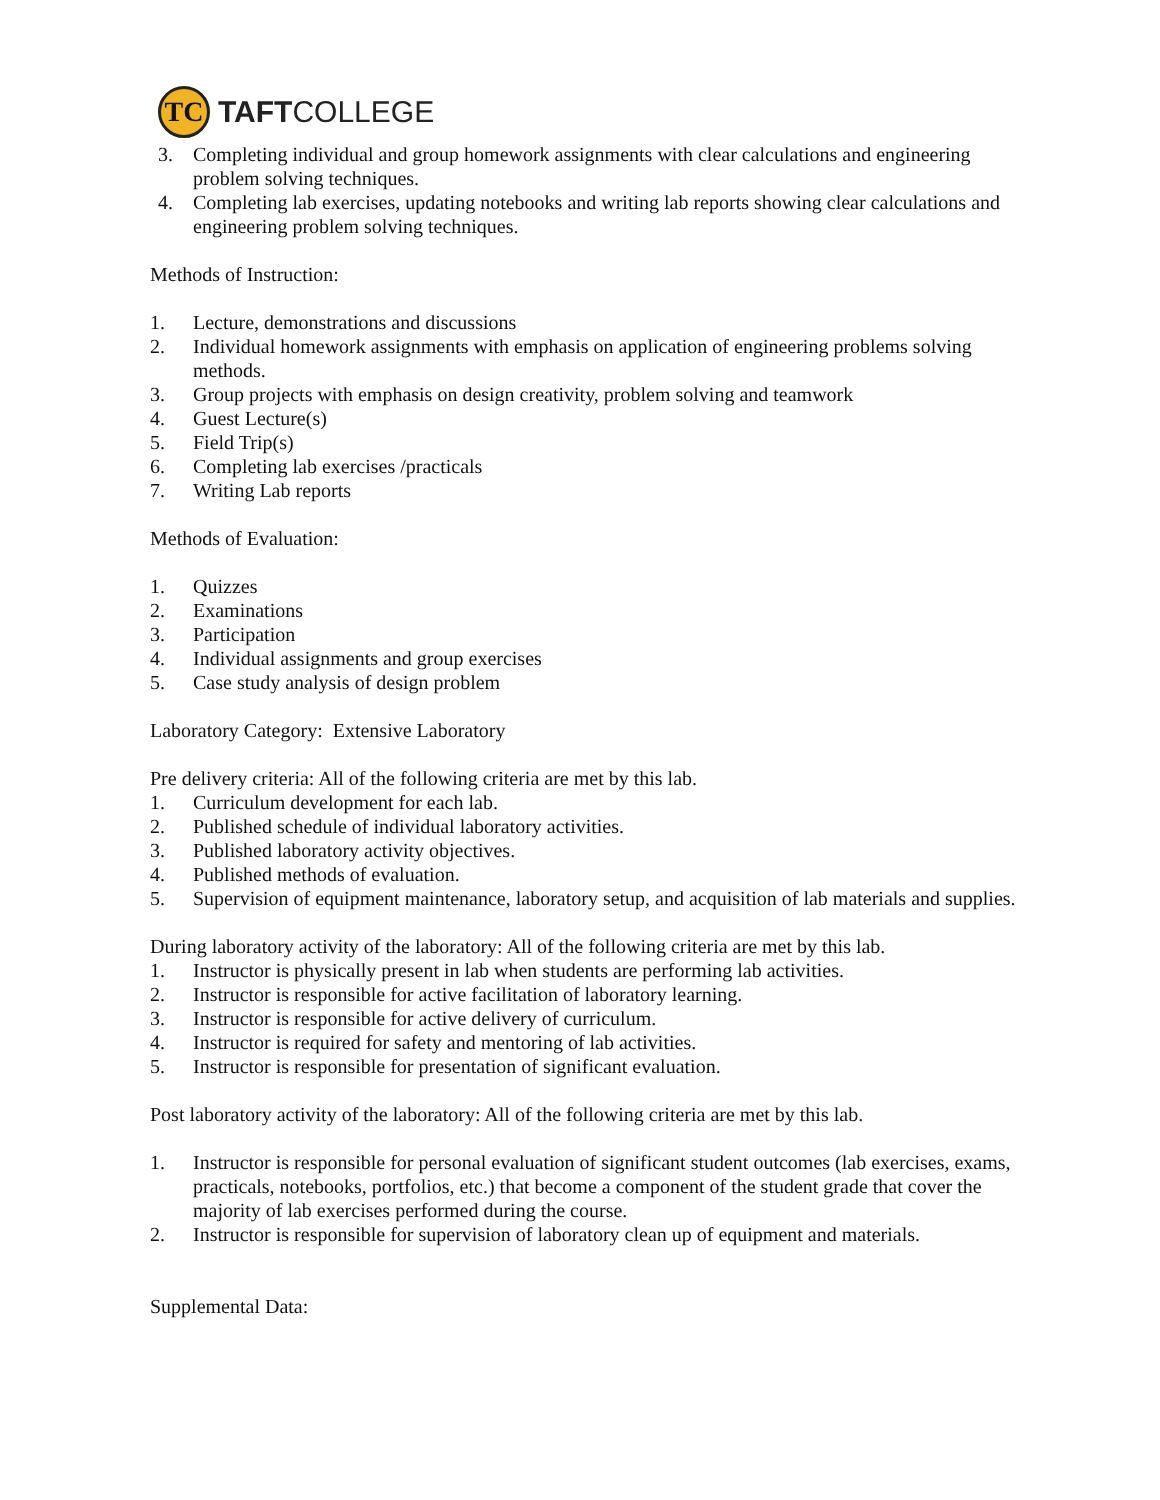TC
TAFTCOLLEGE
3. Completing individual and group homework assignments with clear calculations and engineering problem solving techniques.
4. Completing lab exercises, updating notebooks and writing lab reports showing clear calculations and engineering problem solving techniques.
Methods of Instruction:
1. Lecture, demonstrations and discussions
2. Individual homework assignments with emphasis on application of engineering problems solving methods.
3. Group projects with emphasis on design creativity, problem solving and teamwork
4. Guest Lecture(s)
5. Field Trip(s)
6. Completing lab exercises /practicals
7. Writing Lab reports
Methods of Evaluation:
1. Quizzes
2. Examinations
3. Participation
4. Individual assignments and group exercises
5. Case study analysis of design problem
Laboratory Category: Extensive Laboratory
Pre delivery criteria: All of the following criteria are met by this lab.
1. Curriculum development for each lab.
2. Published schedule of individual laboratory activities.
3. Published laboratory activity objectives.
4. Published methods of evaluation.
5. Supervision of equipment maintenance, laboratory setup, and acquisition of lab materials and supplies.
During laboratory activity of the laboratory: All of the following criteria are met by this lab.
1. Instructor is physically present in lab when students are performing lab activities.
2. Instructor is responsible for active facilitation of laboratory learning.
3. Instructor is responsible for active delivery of curriculum.
4. Instructor is required for safety and mentoring of lab activities.
5. Instructor is responsible for presentation of significant evaluation.
Post laboratory activity of the laboratory: All of the following criteria are met by this lab.
1. Instructor is responsible for personal evaluation of significant student outcomes (lab exercises, exams, practicals, notebooks, portfolios, etc.) that become a component of the student grade that cover the majority of lab exercises performed during the course.
2. Instructor is responsible for supervision of laboratory clean up of equipment and materials.
Supplemental Data: